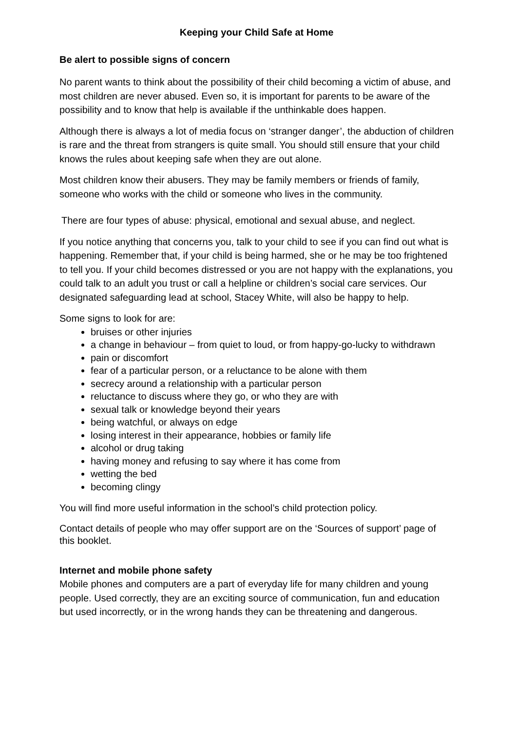Keeping your Child Safe at Home
Be alert to possible signs of concern
No parent wants to think about the possibility of their child becoming a victim of abuse, and most children are never abused. Even so, it is important for parents to be aware of the possibility and to know that help is available if the unthinkable does happen.
Although there is always a lot of media focus on ‘stranger danger’, the abduction of children is rare and the threat from strangers is quite small. You should still ensure that your child knows the rules about keeping safe when they are out alone.
Most children know their abusers. They may be family members or friends of family, someone who works with the child or someone who lives in the community.
There are four types of abuse: physical, emotional and sexual abuse, and neglect.
If you notice anything that concerns you, talk to your child to see if you can find out what is happening. Remember that, if your child is being harmed, she or he may be too frightened to tell you. If your child becomes distressed or you are not happy with the explanations, you could talk to an adult you trust or call a helpline or children’s social care services. Our designated safeguarding lead at school, Stacey White, will also be happy to help.
Some signs to look for are:
bruises or other injuries
a change in behaviour – from quiet to loud, or from happy-go-lucky to withdrawn
pain or discomfort
fear of a particular person, or a reluctance to be alone with them
secrecy around a relationship with a particular person
reluctance to discuss where they go, or who they are with
sexual talk or knowledge beyond their years
being watchful, or always on edge
losing interest in their appearance, hobbies or family life
alcohol or drug taking
having money and refusing to say where it has come from
wetting the bed
becoming clingy
You will find more useful information in the school’s child protection policy.
Contact details of people who may offer support are on the ‘Sources of support’ page of this booklet.
Internet and mobile phone safety
Mobile phones and computers are a part of everyday life for many children and young people. Used correctly, they are an exciting source of communication, fun and education but used incorrectly, or in the wrong hands they can be threatening and dangerous.